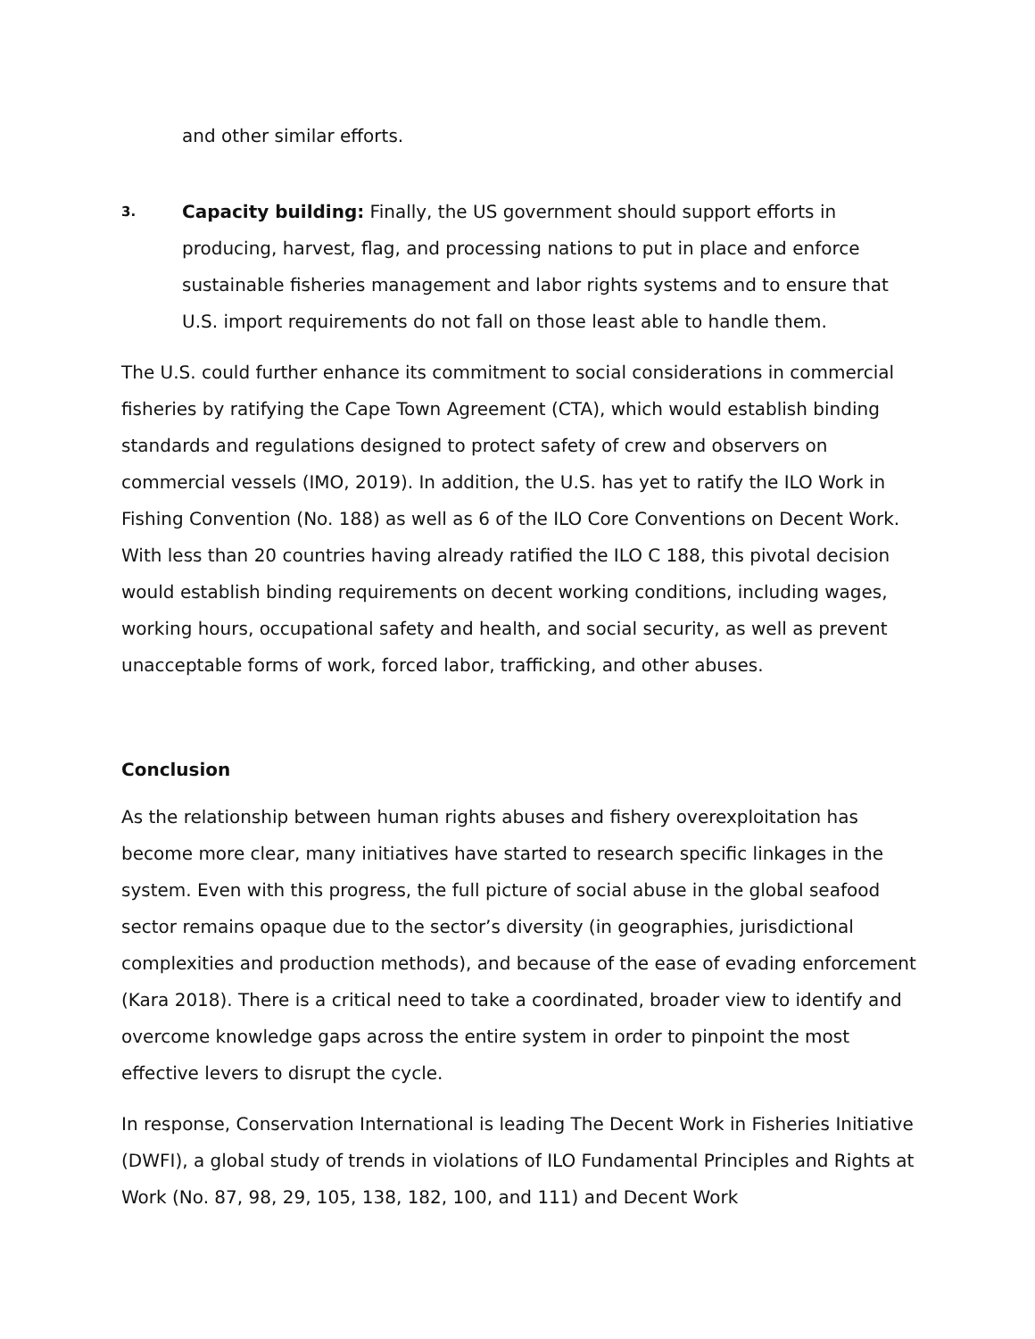and other similar efforts.
3.
Capacity building: Finally, the US government should support efforts in producing, harvest, flag, and processing nations to put in place and enforce sustainable fisheries management and labor rights systems and to ensure that U.S. import requirements do not fall on those least able to handle them.
The U.S. could further enhance its commitment to social considerations in commercial fisheries by ratifying the Cape Town Agreement (CTA), which would establish binding standards and regulations designed to protect safety of crew and observers on commercial vessels (IMO, 2019). In addition, the U.S. has yet to ratify the ILO Work in Fishing Convention (No. 188) as well as 6 of the ILO Core Conventions on Decent Work. With less than 20 countries having already ratified the ILO C 188, this pivotal decision would establish binding requirements on decent working conditions, including wages, working hours, occupational safety and health, and social security, as well as prevent unacceptable forms of work, forced labor, trafficking, and other abuses.
Conclusion
As the relationship between human rights abuses and fishery overexploitation has become more clear, many initiatives have started to research specific linkages in the system. Even with this progress, the full picture of social abuse in the global seafood sector remains opaque due to the sector’s diversity (in geographies, jurisdictional complexities and production methods), and because of the ease of evading enforcement (Kara 2018). There is a critical need to take a coordinated, broader view to identify and overcome knowledge gaps across the entire system in order to pinpoint the most effective levers to disrupt the cycle.
In response, Conservation International is leading The Decent Work in Fisheries Initiative (DWFI), a global study of trends in violations of ILO Fundamental Principles and Rights at Work (No. 87, 98, 29, 105, 138, 182, 100, and 111) and Decent Work